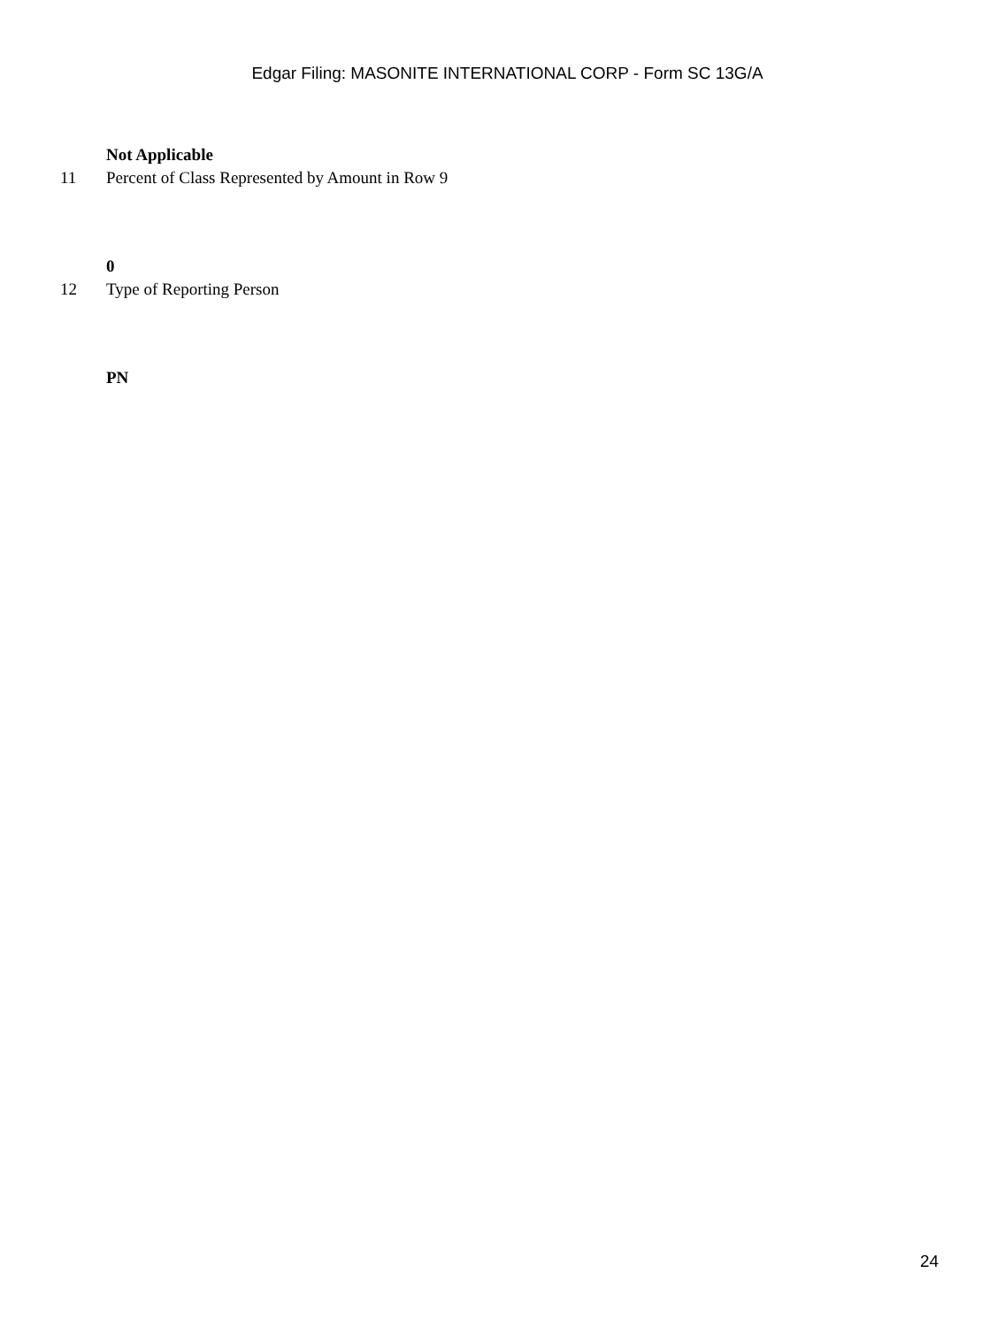Edgar Filing: MASONITE INTERNATIONAL CORP - Form SC 13G/A
Not Applicable
11 Percent of Class Represented by Amount in Row 9
0
12 Type of Reporting Person
PN
24